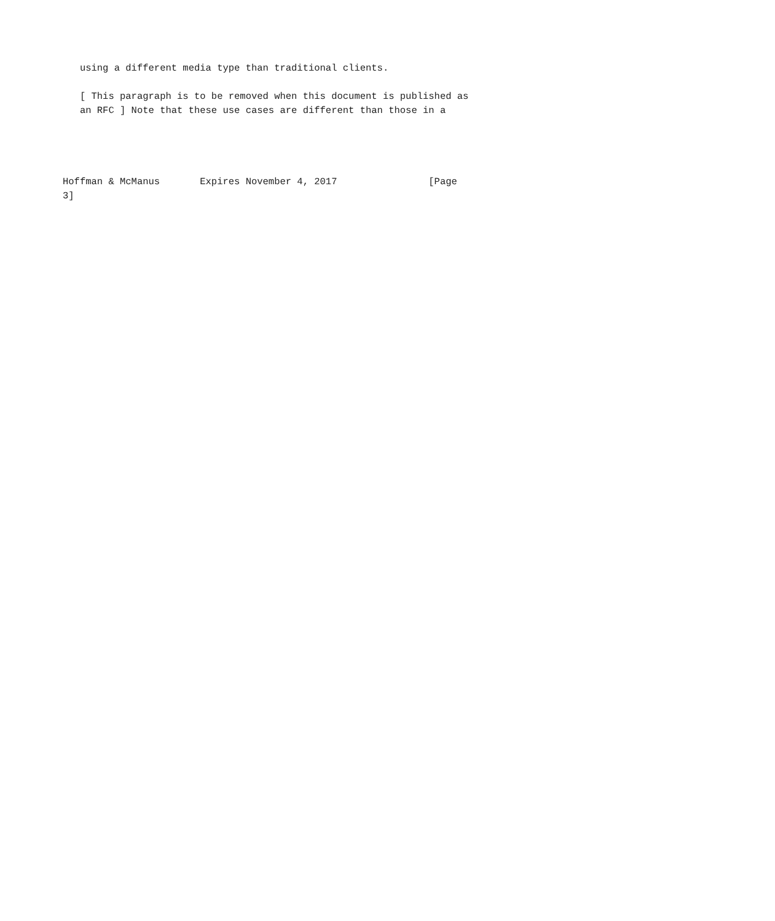using a different media type than traditional clients.

   [ This paragraph is to be removed when this document is published as
   an RFC ] Note that these use cases are different than those in a




Hoffman & McManus       Expires November 4, 2017                [Page
3]